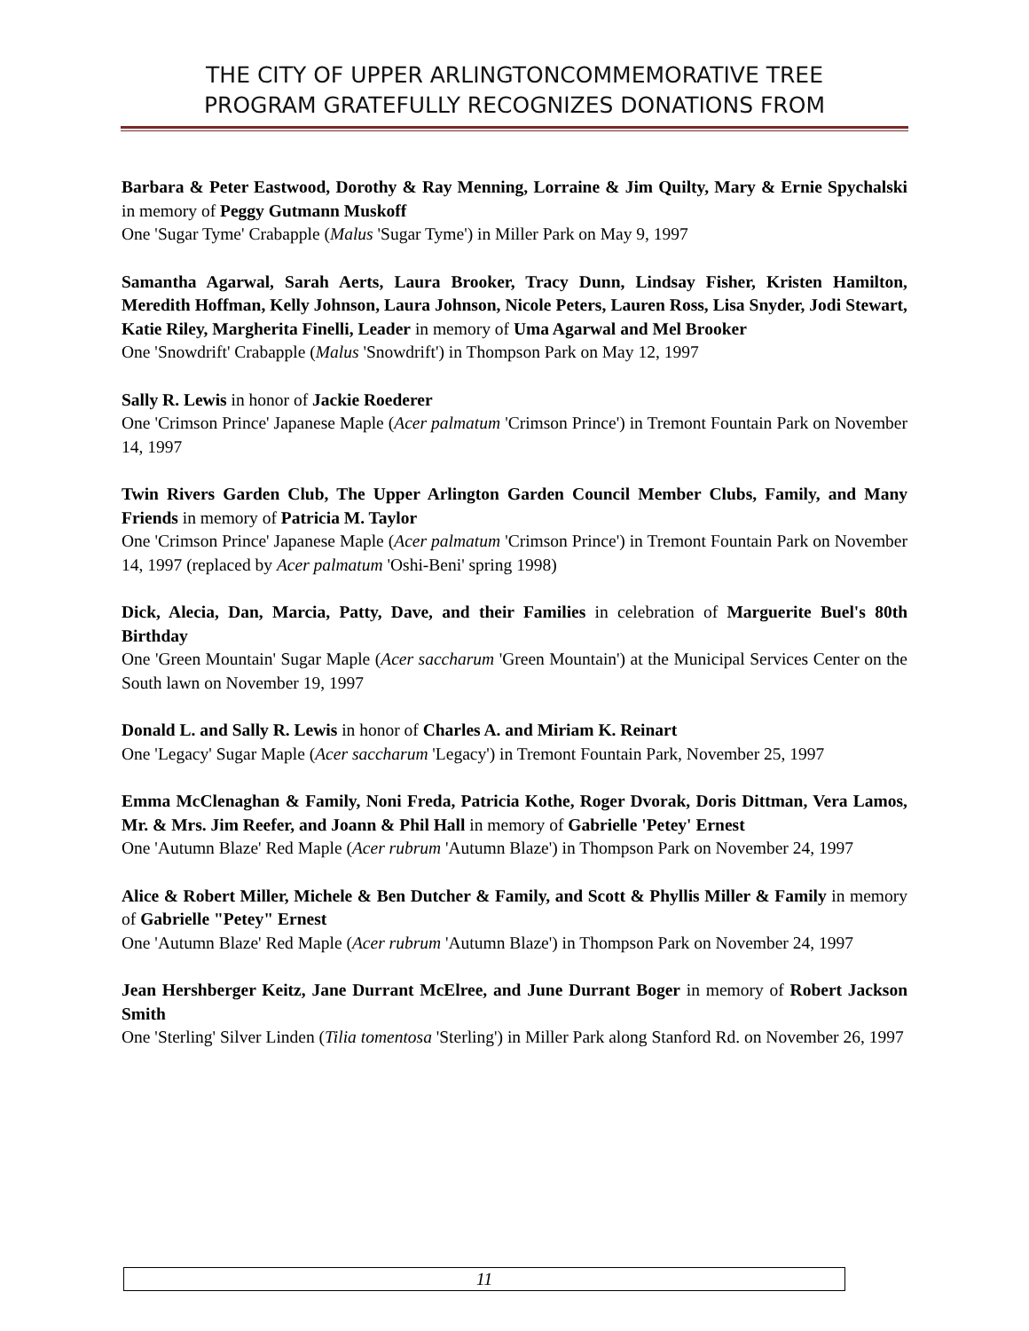THE CITY OF UPPER ARLINGTONCOMMEMORATIVE TREE
PROGRAM GRATEFULLY RECOGNIZES DONATIONS FROM
Barbara & Peter Eastwood, Dorothy & Ray Menning, Lorraine & Jim Quilty, Mary & Ernie Spychalski in memory of Peggy Gutmann Muskoff
One 'Sugar Tyme' Crabapple (Malus 'Sugar Tyme') in Miller Park on May 9, 1997
Samantha Agarwal, Sarah Aerts, Laura Brooker, Tracy Dunn, Lindsay Fisher, Kristen Hamilton, Meredith Hoffman, Kelly Johnson, Laura Johnson, Nicole Peters, Lauren Ross, Lisa Snyder, Jodi Stewart, Katie Riley, Margherita Finelli, Leader in memory of Uma Agarwal and Mel Brooker
One 'Snowdrift' Crabapple (Malus 'Snowdrift') in Thompson Park on May 12, 1997
Sally R. Lewis in honor of Jackie Roederer
One 'Crimson Prince' Japanese Maple (Acer palmatum 'Crimson Prince') in Tremont Fountain Park on November 14, 1997
Twin Rivers Garden Club, The Upper Arlington Garden Council Member Clubs, Family, and Many Friends in memory of Patricia M. Taylor
One 'Crimson Prince' Japanese Maple (Acer palmatum 'Crimson Prince') in Tremont Fountain Park on November 14, 1997 (replaced by Acer palmatum 'Oshi-Beni' spring 1998)
Dick, Alecia, Dan, Marcia, Patty, Dave, and their Families in celebration of Marguerite Buel's 80th Birthday
One 'Green Mountain' Sugar Maple (Acer saccharum 'Green Mountain') at the Municipal Services Center on the South lawn on November 19, 1997
Donald L. and Sally R. Lewis in honor of Charles A. and Miriam K. Reinart
One 'Legacy' Sugar Maple (Acer saccharum 'Legacy') in Tremont Fountain Park, November 25, 1997
Emma McClenaghan & Family, Noni Freda, Patricia Kothe, Roger Dvorak, Doris Dittman, Vera Lamos, Mr. & Mrs. Jim Reefer, and Joann & Phil Hall in memory of Gabrielle 'Petey' Ernest
One 'Autumn Blaze' Red Maple (Acer rubrum 'Autumn Blaze') in Thompson Park on November 24, 1997
Alice & Robert Miller, Michele & Ben Dutcher & Family, and Scott & Phyllis Miller & Family in memory of Gabrielle "Petey" Ernest
One 'Autumn Blaze' Red Maple (Acer rubrum 'Autumn Blaze') in Thompson Park on November 24, 1997
Jean Hershberger Keitz, Jane Durrant McElree, and June Durrant Boger in memory of Robert Jackson Smith
One 'Sterling' Silver Linden (Tilia tomentosa 'Sterling') in Miller Park along Stanford Rd. on November 26, 1997
11